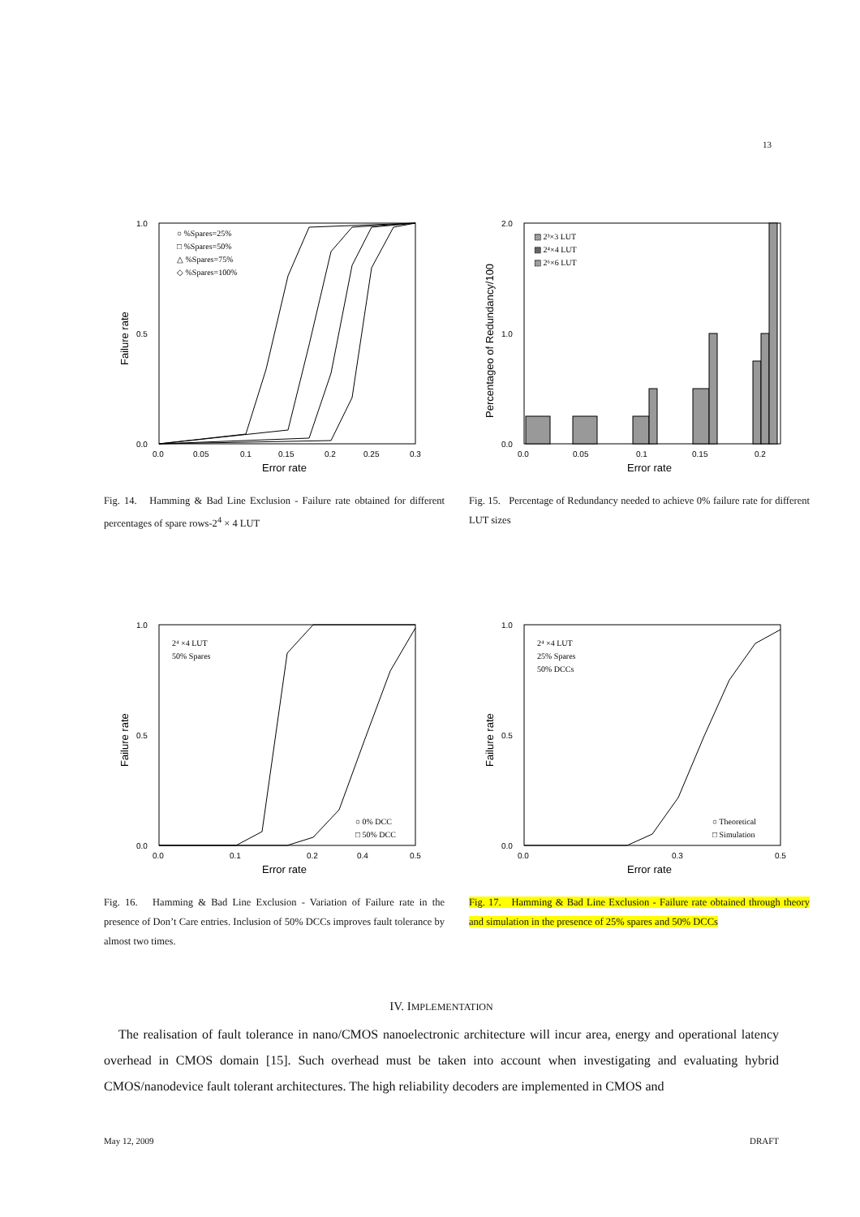13
1.0
0.0
0.5
0.0
0.05
0.1
0.15
0.2
0.25
0.3
Error rate
Failure rate
○ %Spares=25%
□ %Spares=50%
△ %Spares=75%
◇ %Spares=100%
Fig. 14. Hamming & Bad Line Exclusion - Failure rate obtained for different percentages of spare rows-2<sup>4</sup> × 4 LUT
2.0
1.0
0.0
0.0
0.05
0.1
0.15
0.2
Error rate
Percentageo of Redundancy/100
▨ 2³×3 LUT
▩ 2⁴×4 LUT
▧ 2⁶×6 LUT
Fig. 15. Percentage of Redundancy needed to achieve 0% failure rate for different LUT sizes
1.0
0.5
0.0
0.0
0.1
0.2
0.4
0.5
Error rate
Failure rate
2⁴ ×4 LUT
50% Spares
○ 0% DCC
□ 50% DCC
Fig. 16. Hamming & Bad Line Exclusion - Variation of Failure rate in the presence of Don’t Care entries. Inclusion of 50% DCCs improves fault tolerance by almost two times.
1.0
0.5
0.0
0.0
0.3
0.5
Error rate
Failure rate
2⁴ ×4 LUT
25% Spares
50% DCCs
○ Theoretical
□ Simulation
Fig. 17. Hamming & Bad Line Exclusion - Failure rate obtained through theory and simulation in the presence of 25% spares and 50% DCCs
IV. IMPLEMENTATION
The realisation of fault tolerance in nano/CMOS nanoelectronic architecture will incur area, energy and operational latency overhead in CMOS domain [15]. Such overhead must be taken into account when investigating and evaluating hybrid CMOS/nanodevice fault tolerant architectures. The high reliability decoders are implemented in CMOS and
May 12, 2009 DRAFT